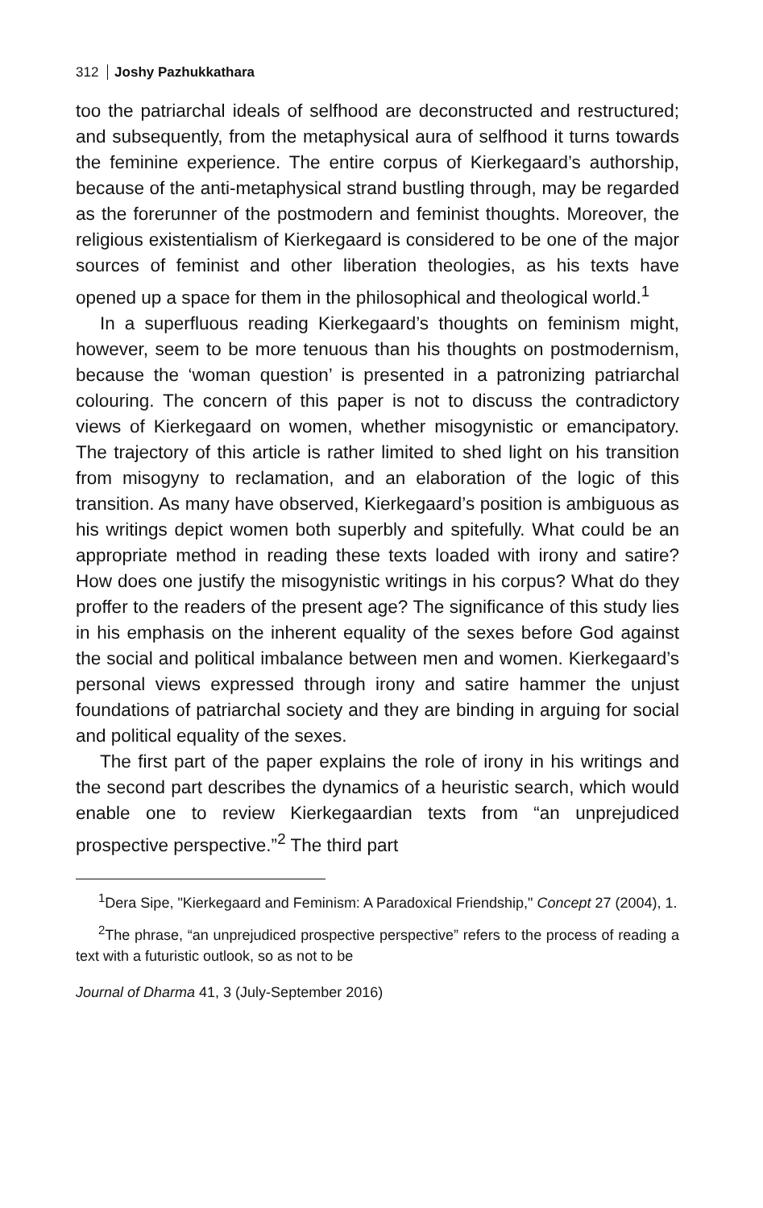312 Joshy Pazhukkathara
too the patriarchal ideals of selfhood are deconstructed and restructured; and subsequently, from the metaphysical aura of selfhood it turns towards the feminine experience. The entire corpus of Kierkegaard’s authorship, because of the anti-metaphysical strand bustling through, may be regarded as the forerunner of the postmodern and feminist thoughts. Moreover, the religious existentialism of Kierkegaard is considered to be one of the major sources of feminist and other liberation theologies, as his texts have opened up a space for them in the philosophical and theological world.<sup>1</sup>
In a superfluous reading Kierkegaard’s thoughts on feminism might, however, seem to be more tenuous than his thoughts on postmodernism, because the ‘woman question’ is presented in a patronizing patriarchal colouring. The concern of this paper is not to discuss the contradictory views of Kierkegaard on women, whether misogynistic or emancipatory. The trajectory of this article is rather limited to shed light on his transition from misogyny to reclamation, and an elaboration of the logic of this transition. As many have observed, Kierkegaard’s position is ambiguous as his writings depict women both superbly and spitefully. What could be an appropriate method in reading these texts loaded with irony and satire? How does one justify the misogynistic writings in his corpus? What do they proffer to the readers of the present age? The significance of this study lies in his emphasis on the inherent equality of the sexes before God against the social and political imbalance between men and women. Kierkegaard’s personal views expressed through irony and satire hammer the unjust foundations of patriarchal society and they are binding in arguing for social and political equality of the sexes.
The first part of the paper explains the role of irony in his writings and the second part describes the dynamics of a heuristic search, which would enable one to review Kierkegaardian texts from “an unprejudiced prospective perspective.”<sup>2</sup> The third part
<sup>1</sup> Dera Sipe, "Kierkegaard and Feminism: A Paradoxical Friendship," Concept 27 (2004), 1.
<sup>2</sup> The phrase, “an unprejudiced prospective perspective” refers to the process of reading a text with a futuristic outlook, so as not to be
Journal of Dharma 41, 3 (July-September 2016)